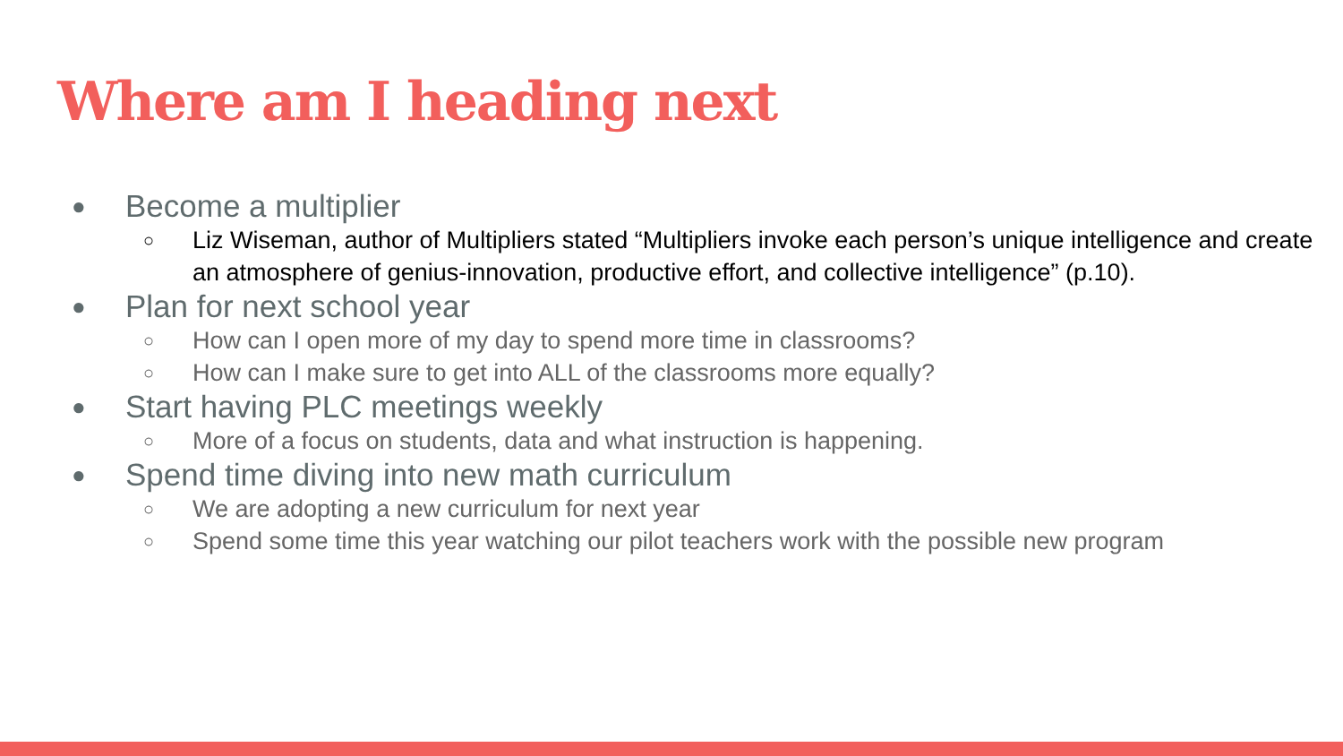Where am I heading next
● Become a multiplier
○ Liz Wiseman, author of Multipliers stated “Multipliers invoke each person’s unique intelligence and create an atmosphere of genius-innovation, productive effort, and collective intelligence” (p.10).
● Plan for next school year
○ How can I open more of my day to spend more time in classrooms?
○ How can I make sure to get into ALL of the classrooms more equally?
● Start having PLC meetings weekly
○ More of a focus on students, data and what instruction is happening.
● Spend time diving into new math curriculum
○ We are adopting a new curriculum for next year
○ Spend some time this year watching our pilot teachers work with the possible new program